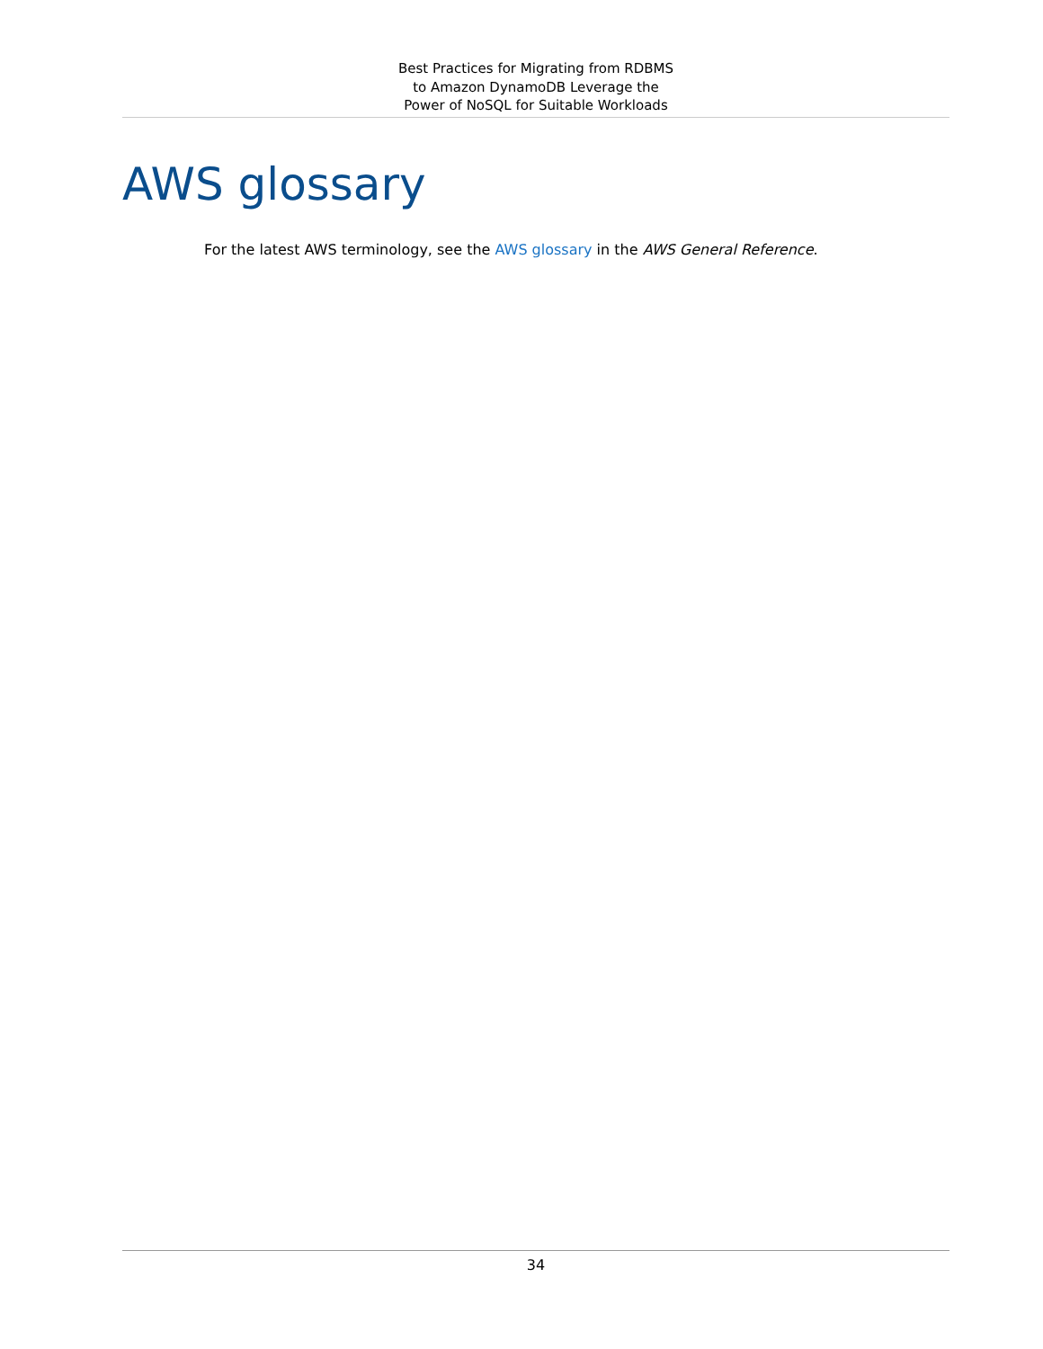Best Practices for Migrating from RDBMS
to Amazon DynamoDB Leverage the
Power of NoSQL for Suitable Workloads
AWS glossary
For the latest AWS terminology, see the AWS glossary in the AWS General Reference.
34